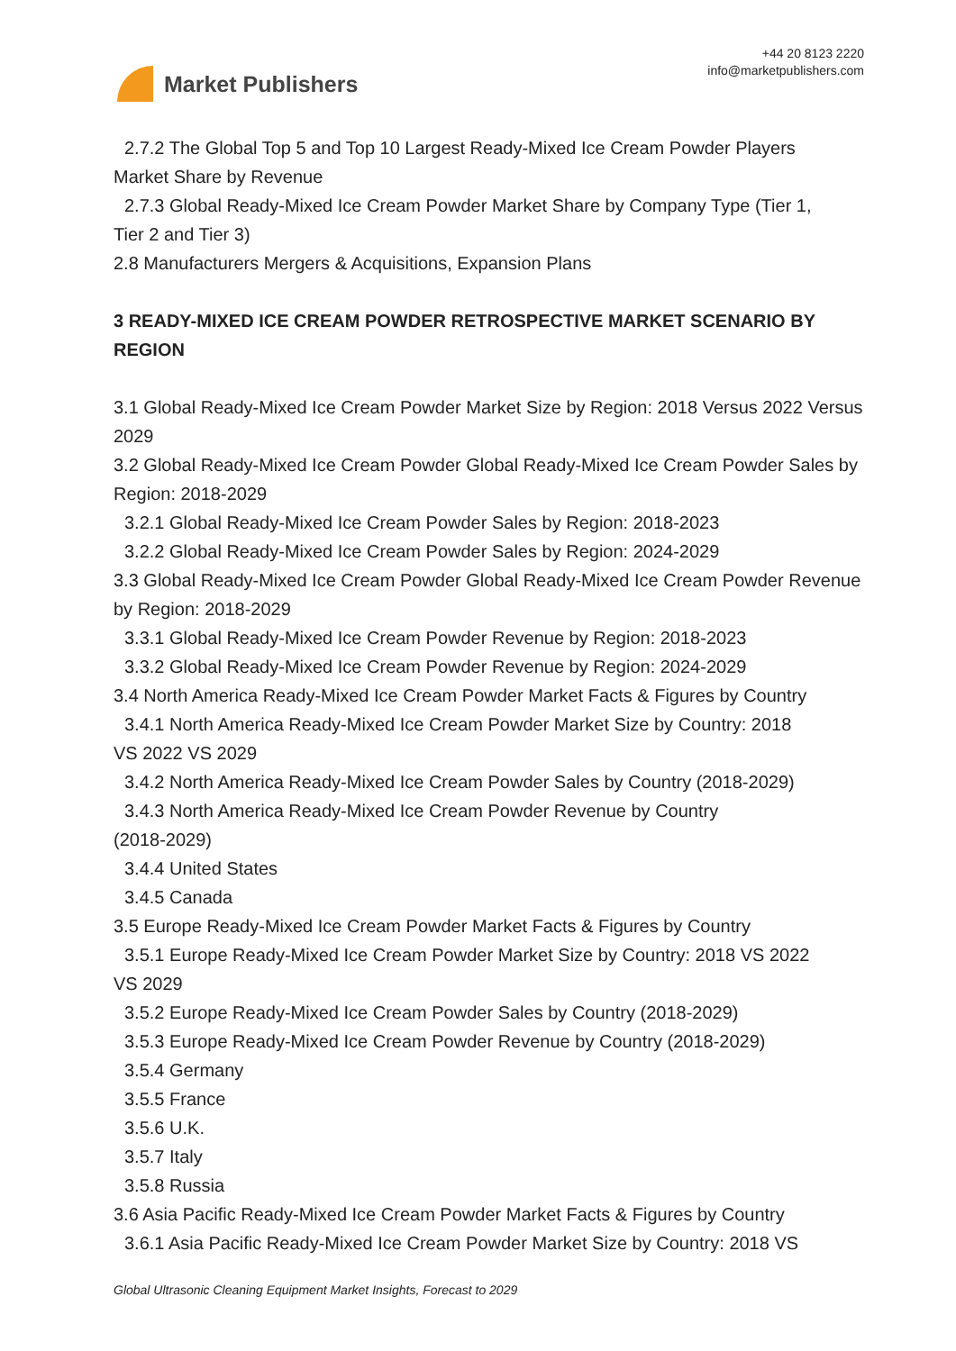Market Publishers
+44 20 8123 2220
info@marketpublishers.com
2.7.2 The Global Top 5 and Top 10 Largest Ready-Mixed Ice Cream Powder Players
Market Share by Revenue
2.7.3 Global Ready-Mixed Ice Cream Powder Market Share by Company Type (Tier 1,
Tier 2 and Tier 3)
2.8 Manufacturers Mergers & Acquisitions, Expansion Plans
3 READY-MIXED ICE CREAM POWDER RETROSPECTIVE MARKET SCENARIO BY REGION
3.1 Global Ready-Mixed Ice Cream Powder Market Size by Region: 2018 Versus 2022 Versus 2029
3.2 Global Ready-Mixed Ice Cream Powder Global Ready-Mixed Ice Cream Powder Sales by Region: 2018-2029
3.2.1 Global Ready-Mixed Ice Cream Powder Sales by Region: 2018-2023
3.2.2 Global Ready-Mixed Ice Cream Powder Sales by Region: 2024-2029
3.3 Global Ready-Mixed Ice Cream Powder Global Ready-Mixed Ice Cream Powder Revenue by Region: 2018-2029
3.3.1 Global Ready-Mixed Ice Cream Powder Revenue by Region: 2018-2023
3.3.2 Global Ready-Mixed Ice Cream Powder Revenue by Region: 2024-2029
3.4 North America Ready-Mixed Ice Cream Powder Market Facts & Figures by Country
3.4.1 North America Ready-Mixed Ice Cream Powder Market Size by Country: 2018
VS 2022 VS 2029
3.4.2 North America Ready-Mixed Ice Cream Powder Sales by Country (2018-2029)
3.4.3 North America Ready-Mixed Ice Cream Powder Revenue by Country
(2018-2029)
3.4.4 United States
3.4.5 Canada
3.5 Europe Ready-Mixed Ice Cream Powder Market Facts & Figures by Country
3.5.1 Europe Ready-Mixed Ice Cream Powder Market Size by Country: 2018 VS 2022
VS 2029
3.5.2 Europe Ready-Mixed Ice Cream Powder Sales by Country (2018-2029)
3.5.3 Europe Ready-Mixed Ice Cream Powder Revenue by Country (2018-2029)
3.5.4 Germany
3.5.5 France
3.5.6 U.K.
3.5.7 Italy
3.5.8 Russia
3.6 Asia Pacific Ready-Mixed Ice Cream Powder Market Facts & Figures by Country
3.6.1 Asia Pacific Ready-Mixed Ice Cream Powder Market Size by Country: 2018 VS
Global Ultrasonic Cleaning Equipment Market Insights, Forecast to 2029